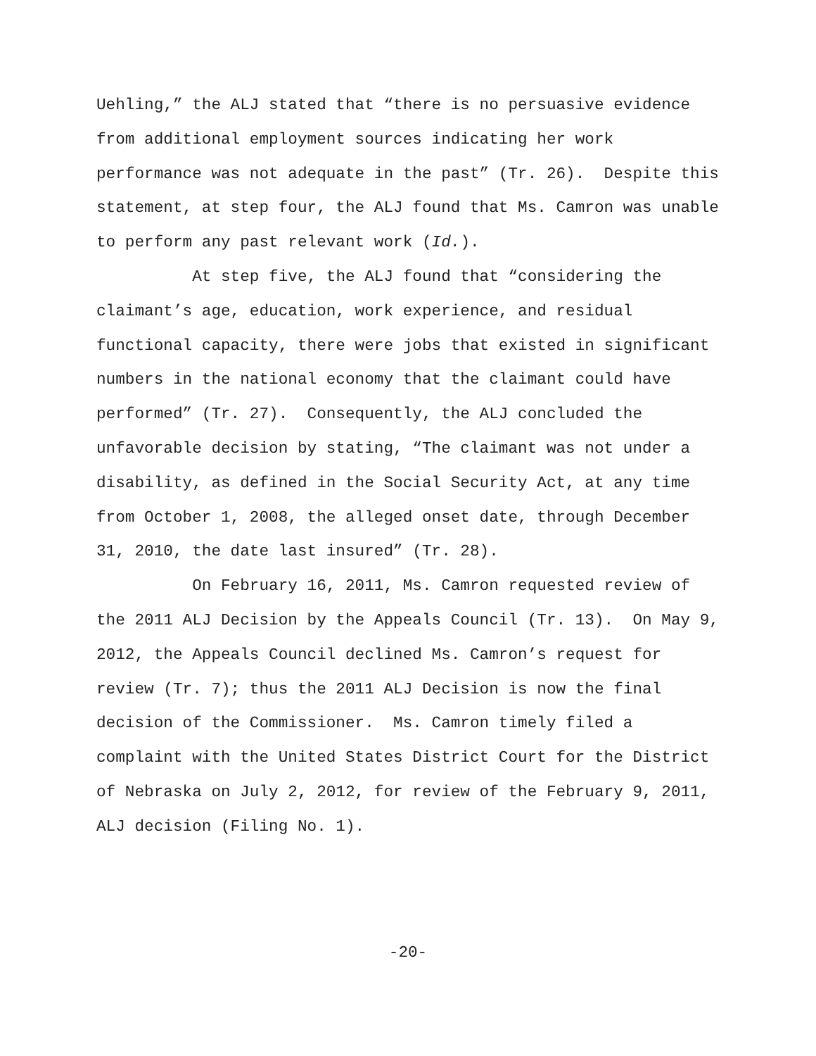Uehling,” the ALJ stated that “there is no persuasive evidence from additional employment sources indicating her work performance was not adequate in the past” (Tr. 26). Despite this statement, at step four, the ALJ found that Ms. Camron was unable to perform any past relevant work (Id.).
At step five, the ALJ found that “considering the claimant’s age, education, work experience, and residual functional capacity, there were jobs that existed in significant numbers in the national economy that the claimant could have performed” (Tr. 27). Consequently, the ALJ concluded the unfavorable decision by stating, “The claimant was not under a disability, as defined in the Social Security Act, at any time from October 1, 2008, the alleged onset date, through December 31, 2010, the date last insured” (Tr. 28).
On February 16, 2011, Ms. Camron requested review of the 2011 ALJ Decision by the Appeals Council (Tr. 13). On May 9, 2012, the Appeals Council declined Ms. Camron’s request for review (Tr. 7); thus the 2011 ALJ Decision is now the final decision of the Commissioner. Ms. Camron timely filed a complaint with the United States District Court for the District of Nebraska on July 2, 2012, for review of the February 9, 2011, ALJ decision (Filing No. 1).
-20-